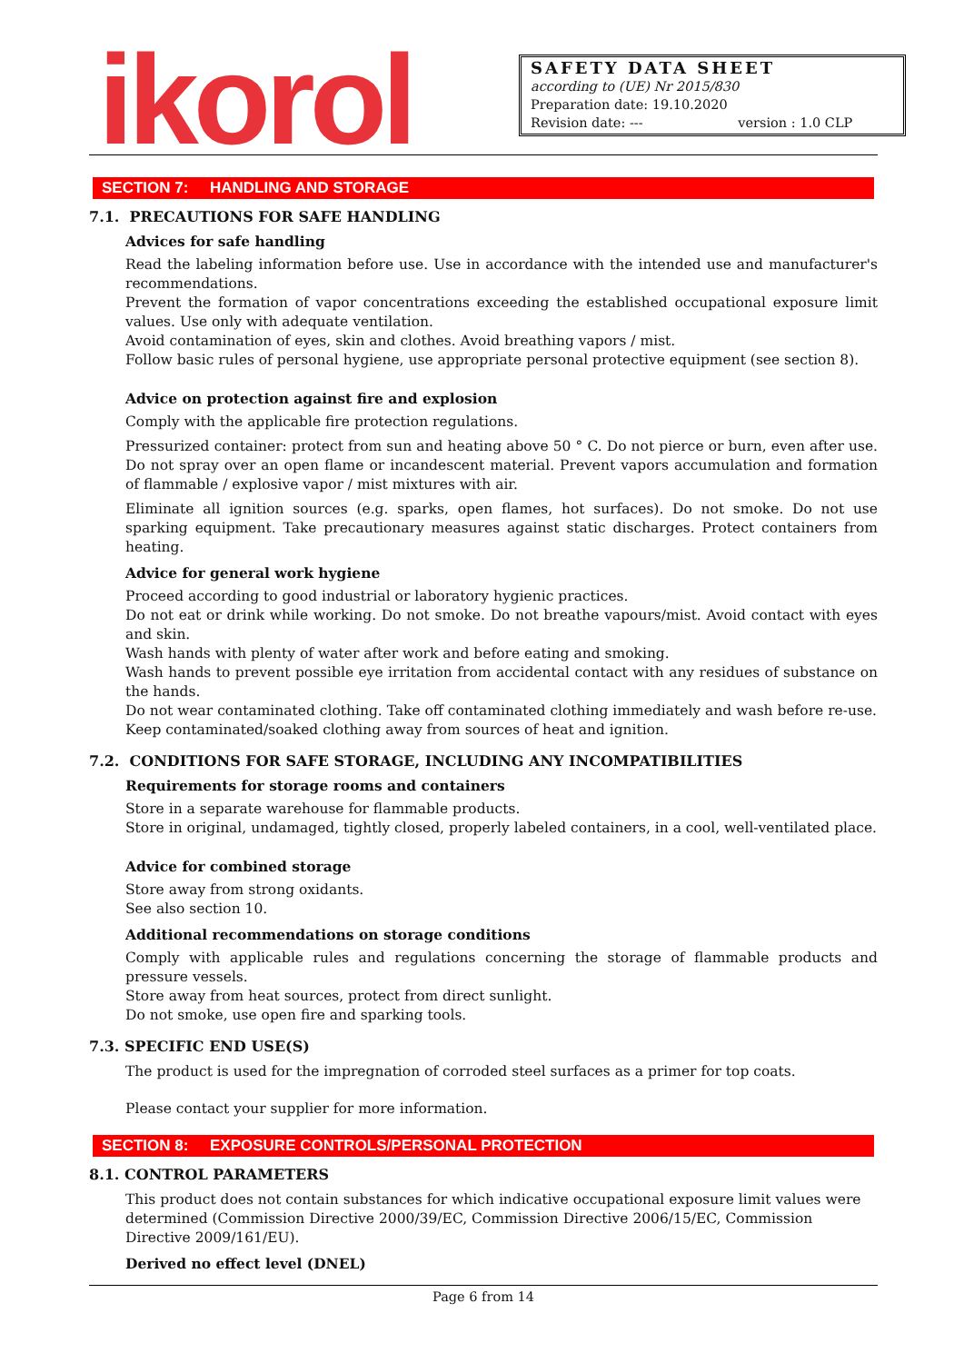ikorol
SAFETY DATA SHEET
according to (UE) Nr 2015/830
Preparation date: 19.10.2020
Revision date: --- version : 1.0 CLP
SECTION 7: HANDLING AND STORAGE
7.1. PRECAUTIONS FOR SAFE HANDLING
Advices for safe handling
Read the labeling information before use. Use in accordance with the intended use and manufacturer's recommendations.
Prevent the formation of vapor concentrations exceeding the established occupational exposure limit values. Use only with adequate ventilation.
Avoid contamination of eyes, skin and clothes. Avoid breathing vapors / mist.
Follow basic rules of personal hygiene, use appropriate personal protective equipment (see section 8).
Advice on protection against fire and explosion
Comply with the applicable fire protection regulations.
Pressurized container: protect from sun and heating above 50 ° C. Do not pierce or burn, even after use. Do not spray over an open flame or incandescent material. Prevent vapors accumulation and formation of flammable / explosive vapor / mist mixtures with air.
Eliminate all ignition sources (e.g. sparks, open flames, hot surfaces). Do not smoke. Do not use sparking equipment. Take precautionary measures against static discharges. Protect containers from heating.
Advice for general work hygiene
Proceed according to good industrial or laboratory hygienic practices.
Do not eat or drink while working. Do not smoke. Do not breathe vapours/mist. Avoid contact with eyes and skin.
Wash hands with plenty of water after work and before eating and smoking.
Wash hands to prevent possible eye irritation from accidental contact with any residues of substance on the hands.
Do not wear contaminated clothing. Take off contaminated clothing immediately and wash before re-use.
Keep contaminated/soaked clothing away from sources of heat and ignition.
7.2. CONDITIONS FOR SAFE STORAGE, INCLUDING ANY INCOMPATIBILITIES
Requirements for storage rooms and containers
Store in a separate warehouse for flammable products.
Store in original, undamaged, tightly closed, properly labeled containers, in a cool, well-ventilated place.
Advice for combined storage
Store away from strong oxidants.
See also section 10.
Additional recommendations on storage conditions
Comply with applicable rules and regulations concerning the storage of flammable products and pressure vessels.
Store away from heat sources, protect from direct sunlight.
Do not smoke, use open fire and sparking tools.
7.3. SPECIFIC END USE(S)
The product is used for the impregnation of corroded steel surfaces as a primer for top coats.
Please contact your supplier for more information.
SECTION 8: EXPOSURE CONTROLS/PERSONAL PROTECTION
8.1. CONTROL PARAMETERS
This product does not contain substances for which indicative occupational exposure limit values were determined (Commission Directive 2000/39/EC, Commission Directive 2006/15/EC, Commission Directive 2009/161/EU).
Derived no effect level (DNEL)
Page 6 from 14